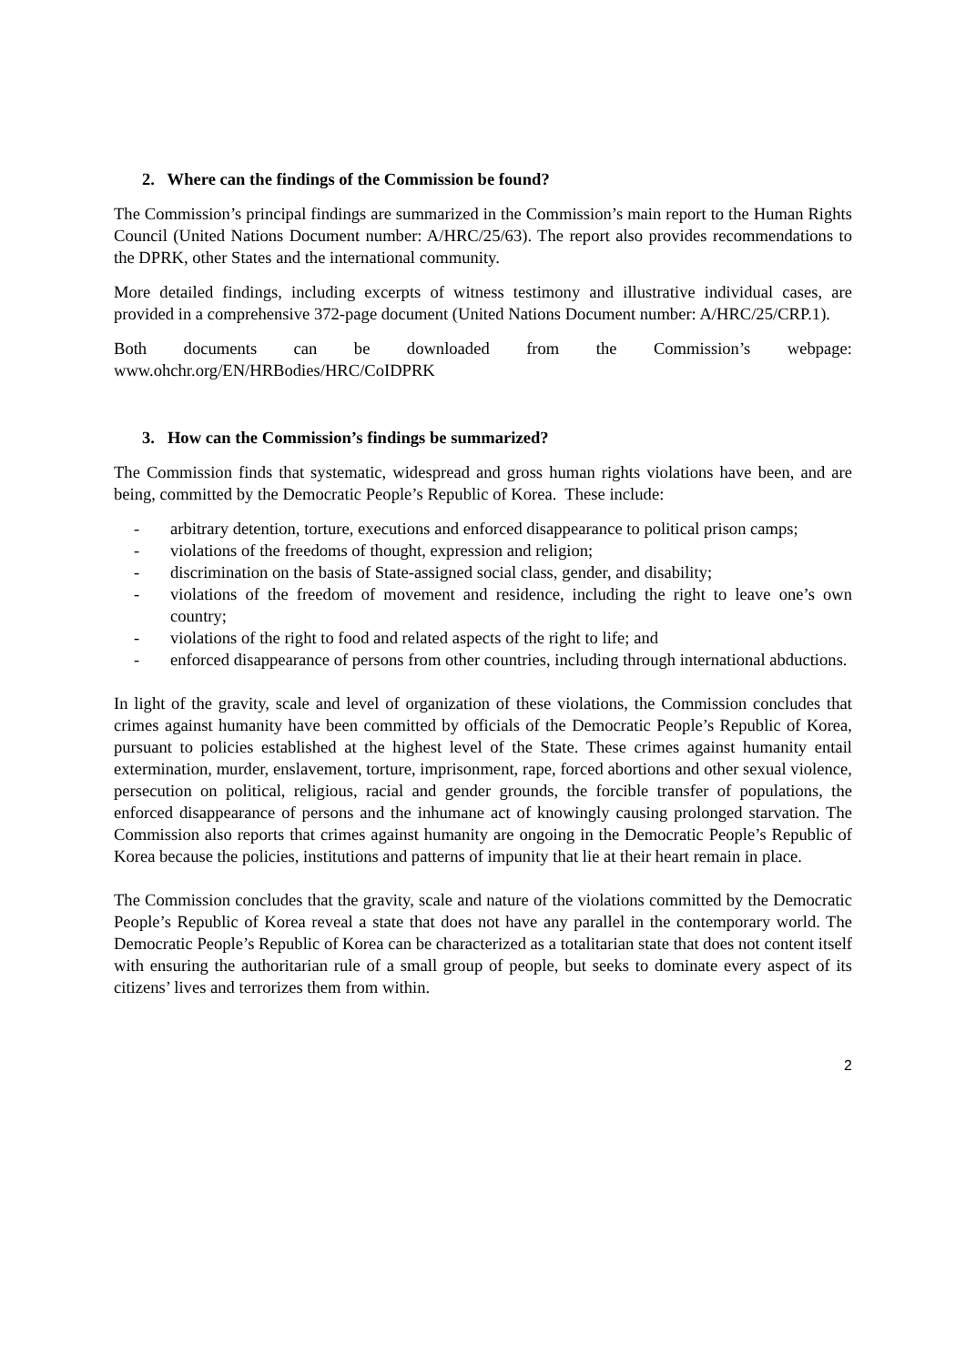2. Where can the findings of the Commission be found?
The Commission’s principal findings are summarized in the Commission’s main report to the Human Rights Council (United Nations Document number: A/HRC/25/63). The report also provides recommendations to the DPRK, other States and the international community.
More detailed findings, including excerpts of witness testimony and illustrative individual cases, are provided in a comprehensive 372-page document (United Nations Document number: A/HRC/25/CRP.1).
Both documents can be downloaded from the Commission’s webpage:
www.ohchr.org/EN/HRBodies/HRC/CoIDPRK
3. How can the Commission’s findings be summarized?
The Commission finds that systematic, widespread and gross human rights violations have been, and are being, committed by the Democratic People’s Republic of Korea. These include:
- arbitrary detention, torture, executions and enforced disappearance to political prison camps;
- violations of the freedoms of thought, expression and religion;
- discrimination on the basis of State-assigned social class, gender, and disability;
- violations of the freedom of movement and residence, including the right to leave one’s own country;
- violations of the right to food and related aspects of the right to life; and
- enforced disappearance of persons from other countries, including through international abductions.
In light of the gravity, scale and level of organization of these violations, the Commission concludes that crimes against humanity have been committed by officials of the Democratic People’s Republic of Korea, pursuant to policies established at the highest level of the State. These crimes against humanity entail extermination, murder, enslavement, torture, imprisonment, rape, forced abortions and other sexual violence, persecution on political, religious, racial and gender grounds, the forcible transfer of populations, the enforced disappearance of persons and the inhumane act of knowingly causing prolonged starvation. The Commission also reports that crimes against humanity are ongoing in the Democratic People’s Republic of Korea because the policies, institutions and patterns of impunity that lie at their heart remain in place.
The Commission concludes that the gravity, scale and nature of the violations committed by the Democratic People’s Republic of Korea reveal a state that does not have any parallel in the contemporary world. The Democratic People’s Republic of Korea can be characterized as a totalitarian state that does not content itself with ensuring the authoritarian rule of a small group of people, but seeks to dominate every aspect of its citizens’ lives and terrorizes them from within.
2